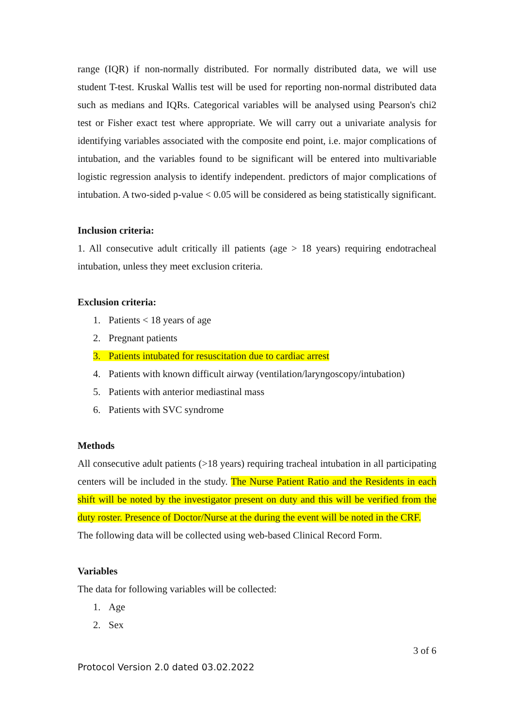range (IQR) if non-normally distributed. For normally distributed data, we will use student T-test. Kruskal Wallis test will be used for reporting non-normal distributed data such as medians and IQRs. Categorical variables will be analysed using Pearson's chi2 test or Fisher exact test where appropriate. We will carry out a univariate analysis for identifying variables associated with the composite end point, i.e. major complications of intubation, and the variables found to be significant will be entered into multivariable logistic regression analysis to identify independent. predictors of major complications of intubation. A two-sided p-value < 0.05 will be considered as being statistically significant.
Inclusion criteria:
1. All consecutive adult critically ill patients (age > 18 years) requiring endotracheal intubation, unless they meet exclusion criteria.
Exclusion criteria:
1. Patients < 18 years of age
2. Pregnant patients
3. Patients intubated for resuscitation due to cardiac arrest
4. Patients with known difficult airway (ventilation/laryngoscopy/intubation)
5. Patients with anterior mediastinal mass
6. Patients with SVC syndrome
Methods
All consecutive adult patients (>18 years) requiring tracheal intubation in all participating centers will be included in the study. The Nurse Patient Ratio and the Residents in each shift will be noted by the investigator present on duty and this will be verified from the duty roster. Presence of Doctor/Nurse at the during the event will be noted in the CRF.
The following data will be collected using web-based Clinical Record Form.
Variables
The data for following variables will be collected:
1. Age
2. Sex
3 of 6
Protocol Version 2.0 dated 03.02.2022